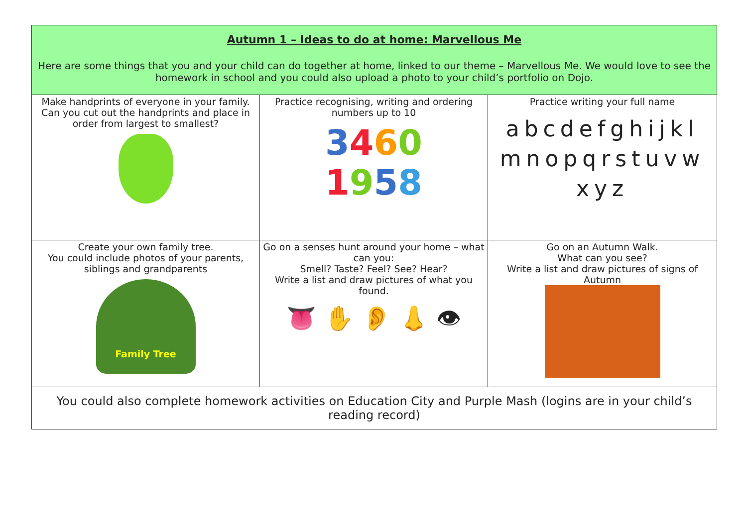| Autumn 1 – Ideas to do at home: Marvellous Me Here are some things that you and your child can do together at home, linked to our theme – Marvellous Me. We would love to see the homework in school and you could also upload a photo to your child’s portfolio on Dojo. | | |
| Make handprints of everyone in your family. Can you cut out the handprints and place in order from largest to smallest? | Practice recognising, writing and ordering numbers up to 10 3 4 6 0 1 9 5 8 | Practice writing your full name abcdefghijkl mnopqrstuvw xyz |
| Create your own family tree. You could include photos of your parents, siblings and grandparents Family Tree | Go on a senses hunt around your home – what can you: Smell? Taste? Feel? See? Hear? Write a list and draw pictures of what you found. 👅 ✋ 👂 👃 👁 | Go on an Autumn Walk. What can you see? Write a list and draw pictures of signs of Autumn |
| You could also complete homework activities on Education City and Purple Mash (logins are in your child’s reading record) | | |